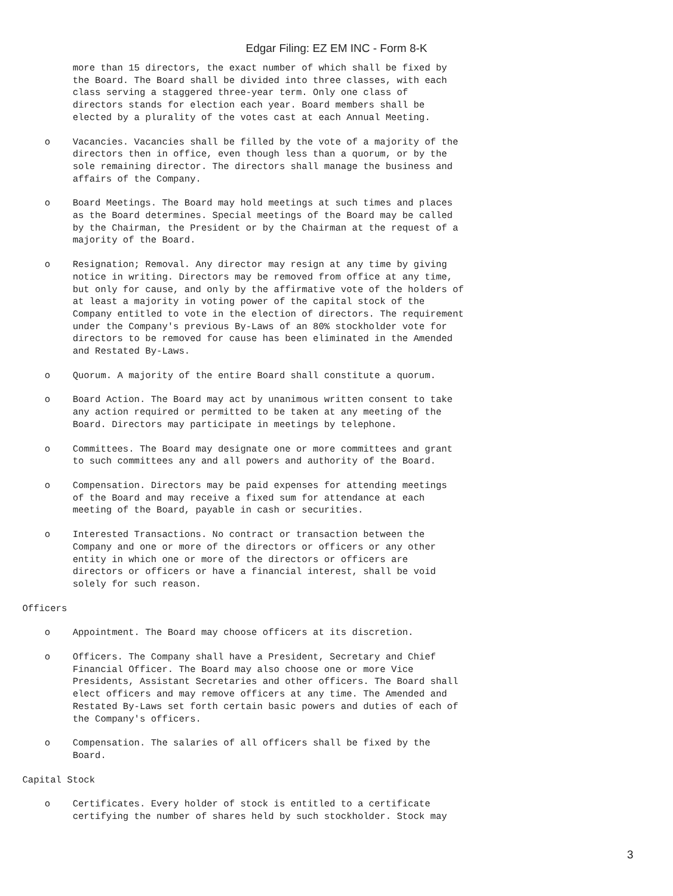Edgar Filing: EZ EM INC - Form 8-K
more than 15 directors, the exact number of which shall be fixed by the Board. The Board shall be divided into three classes, with each class serving a staggered three-year term. Only one class of directors stands for election each year. Board members shall be elected by a plurality of the votes cast at each Annual Meeting.
o Vacancies. Vacancies shall be filled by the vote of a majority of the directors then in office, even though less than a quorum, or by the sole remaining director. The directors shall manage the business and affairs of the Company.
o Board Meetings. The Board may hold meetings at such times and places as the Board determines. Special meetings of the Board may be called by the Chairman, the President or by the Chairman at the request of a majority of the Board.
o Resignation; Removal. Any director may resign at any time by giving notice in writing. Directors may be removed from office at any time, but only for cause, and only by the affirmative vote of the holders of at least a majority in voting power of the capital stock of the Company entitled to vote in the election of directors. The requirement under the Company's previous By-Laws of an 80% stockholder vote for directors to be removed for cause has been eliminated in the Amended and Restated By-Laws.
o Quorum. A majority of the entire Board shall constitute a quorum.
o Board Action. The Board may act by unanimous written consent to take any action required or permitted to be taken at any meeting of the Board. Directors may participate in meetings by telephone.
o Committees. The Board may designate one or more committees and grant to such committees any and all powers and authority of the Board.
o Compensation. Directors may be paid expenses for attending meetings of the Board and may receive a fixed sum for attendance at each meeting of the Board, payable in cash or securities.
o Interested Transactions. No contract or transaction between the Company and one or more of the directors or officers or any other entity in which one or more of the directors or officers are directors or officers or have a financial interest, shall be void solely for such reason.
Officers
o Appointment. The Board may choose officers at its discretion.
o Officers. The Company shall have a President, Secretary and Chief Financial Officer. The Board may also choose one or more Vice Presidents, Assistant Secretaries and other officers. The Board shall elect officers and may remove officers at any time. The Amended and Restated By-Laws set forth certain basic powers and duties of each of the Company's officers.
o Compensation. The salaries of all officers shall be fixed by the Board.
Capital Stock
o Certificates. Every holder of stock is entitled to a certificate certifying the number of shares held by such stockholder. Stock may
3